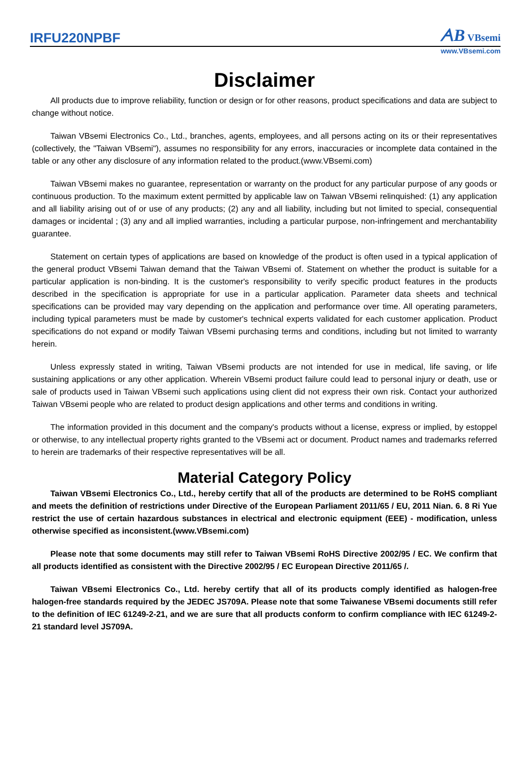IRFU220NPBF
ᗅB VBsemi
www.VBsemi.com
Disclaimer
All products due to improve reliability, function or design or for other reasons, product specifications and data are subject to change without notice.
Taiwan VBsemi Electronics Co., Ltd., branches, agents, employees, and all persons acting on its or their representatives (collectively, the "Taiwan VBsemi"), assumes no responsibility for any errors, inaccuracies or incomplete data contained in the table or any other any disclosure of any information related to the product.(www.VBsemi.com)
Taiwan VBsemi makes no guarantee, representation or warranty on the product for any particular purpose of any goods or continuous production. To the maximum extent permitted by applicable law on Taiwan VBsemi relinquished: (1) any application and all liability arising out of or use of any products; (2) any and all liability, including but not limited to special, consequential damages or incidental ; (3) any and all implied warranties, including a particular purpose, non-infringement and merchantability guarantee.
Statement on certain types of applications are based on knowledge of the product is often used in a typical application of the general product VBsemi Taiwan demand that the Taiwan VBsemi of. Statement on whether the product is suitable for a particular application is non-binding. It is the customer's responsibility to verify specific product features in the products described in the specification is appropriate for use in a particular application. Parameter data sheets and technical specifications can be provided may vary depending on the application and performance over time. All operating parameters, including typical parameters must be made by customer's technical experts validated for each customer application. Product specifications do not expand or modify Taiwan VBsemi purchasing terms and conditions, including but not limited to warranty herein.
Unless expressly stated in writing, Taiwan VBsemi products are not intended for use in medical, life saving, or life sustaining applications or any other application. Wherein VBsemi product failure could lead to personal injury or death, use or sale of products used in Taiwan VBsemi such applications using client did not express their own risk. Contact your authorized Taiwan VBsemi people who are related to product design applications and other terms and conditions in writing.
The information provided in this document and the company's products without a license, express or implied, by estoppel or otherwise, to any intellectual property rights granted to the VBsemi act or document. Product names and trademarks referred to herein are trademarks of their respective representatives will be all.
Material Category Policy
Taiwan VBsemi Electronics Co., Ltd., hereby certify that all of the products are determined to be RoHS compliant and meets the definition of restrictions under Directive of the European Parliament 2011/65 / EU, 2011 Nian. 6. 8 Ri Yue restrict the use of certain hazardous substances in electrical and electronic equipment (EEE) - modification, unless otherwise specified as inconsistent.(www.VBsemi.com)
Please note that some documents may still refer to Taiwan VBsemi RoHS Directive 2002/95 / EC. We confirm that all products identified as consistent with the Directive 2002/95 / EC European Directive 2011/65 /.
Taiwan VBsemi Electronics Co., Ltd. hereby certify that all of its products comply identified as halogen-free halogen-free standards required by the JEDEC JS709A. Please note that some Taiwanese VBsemi documents still refer to the definition of IEC 61249-2-21, and we are sure that all products conform to confirm compliance with IEC 61249-2-21 standard level JS709A.